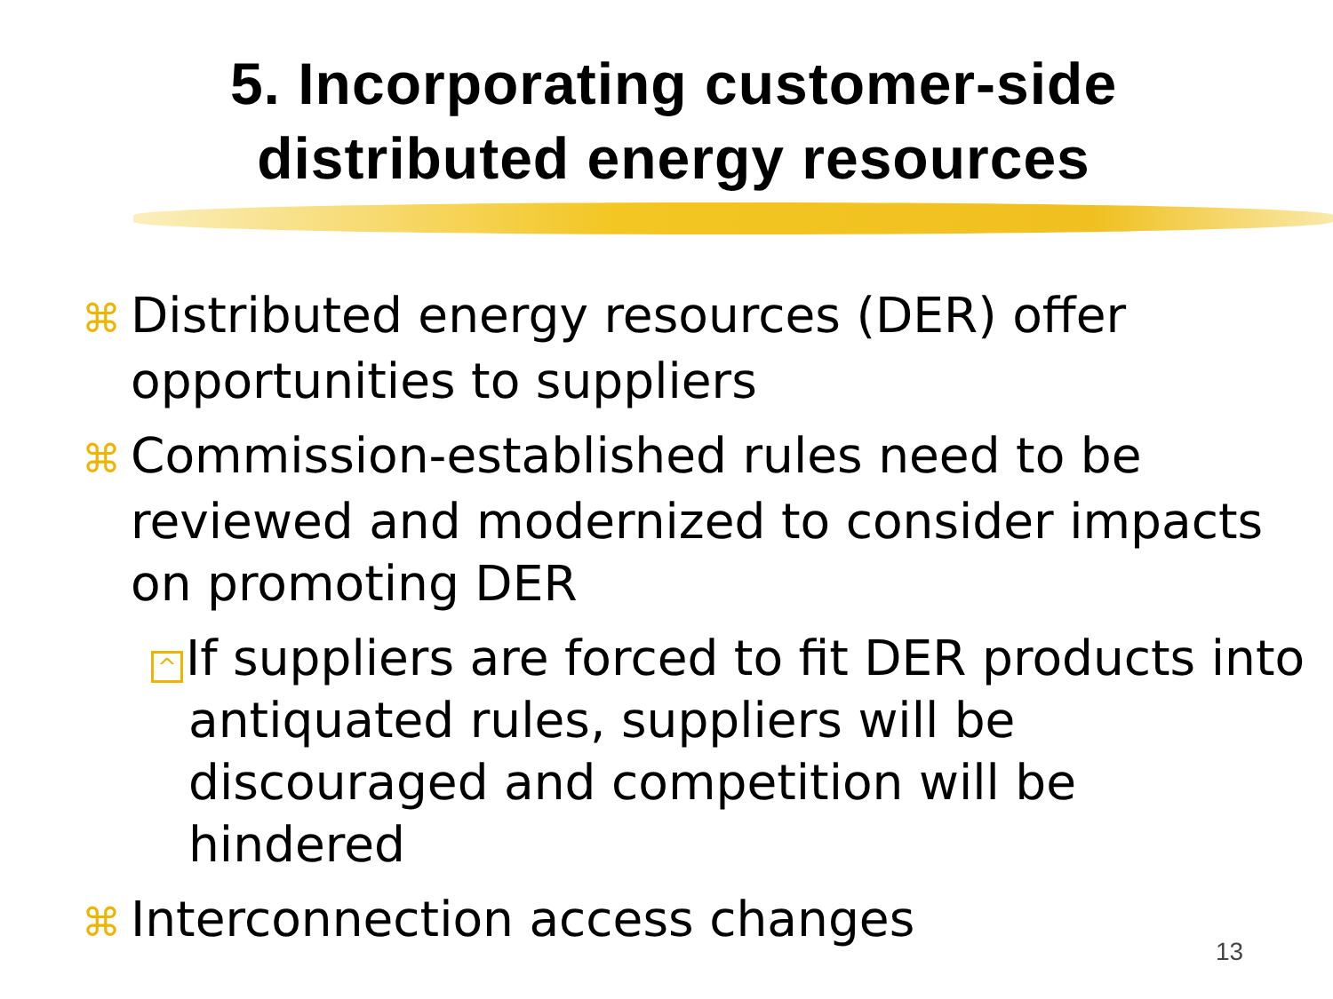5. Incorporating customer-side distributed energy resources
⌘ Distributed energy resources (DER) offer opportunities to suppliers
⌘ Commission-established rules need to be reviewed and modernized to consider impacts on promoting DER
^ If suppliers are forced to fit DER products into antiquated rules, suppliers will be discouraged and competition will be hindered
⌘ Interconnection access changes
13